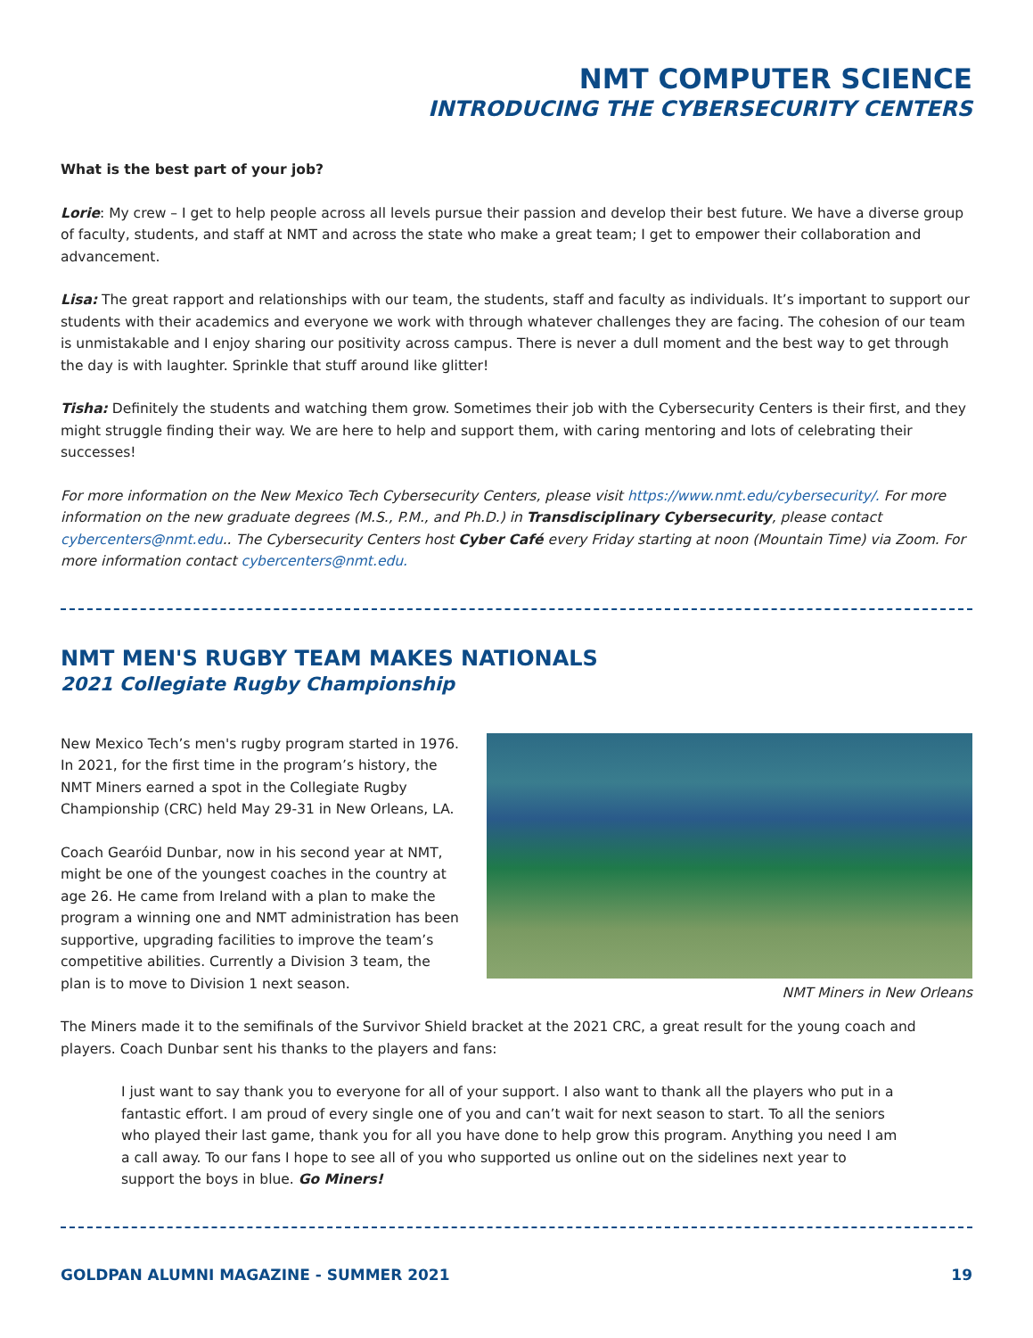NMT COMPUTER SCIENCE
INTRODUCING THE CYBERSECURITY CENTERS
What is the best part of your job?
Lorie: My crew – I get to help people across all levels pursue their passion and develop their best future. We have a diverse group of faculty, students, and staff at NMT and across the state who make a great team; I get to empower their collaboration and advancement.
Lisa: The great rapport and relationships with our team, the students, staff and faculty as individuals. It’s important to support our students with their academics and everyone we work with through whatever challenges they are facing. The cohesion of our team is unmistakable and I enjoy sharing our positivity across campus. There is never a dull moment and the best way to get through the day is with laughter. Sprinkle that stuff around like glitter!
Tisha: Definitely the students and watching them grow. Sometimes their job with the Cybersecurity Centers is their first, and they might struggle finding their way. We are here to help and support them, with caring mentoring and lots of celebrating their successes!
For more information on the New Mexico Tech Cybersecurity Centers, please visit https://www.nmt.edu/cybersecurity/. For more information on the new graduate degrees (M.S., P.M., and Ph.D.) in Transdisciplinary Cybersecurity, please contact cybercenters@nmt.edu.. The Cybersecurity Centers host Cyber Café every Friday starting at noon (Mountain Time) via Zoom. For more information contact cybercenters@nmt.edu.
NMT MEN'S RUGBY TEAM MAKES NATIONALS
2021 Collegiate Rugby Championship
NMT Miners in New Orleans
New Mexico Tech’s men's rugby program started in 1976. In 2021, for the first time in the program’s history, the NMT Miners earned a spot in the Collegiate Rugby Championship (CRC) held May 29-31 in New Orleans, LA.
Coach Gearóid Dunbar, now in his second year at NMT, might be one of the youngest coaches in the country at age 26. He came from Ireland with a plan to make the program a winning one and NMT administration has been supportive, upgrading facilities to improve the team’s competitive abilities. Currently a Division 3 team, the plan is to move to Division 1 next season.
The Miners made it to the semifinals of the Survivor Shield bracket at the 2021 CRC, a great result for the young coach and players. Coach Dunbar sent his thanks to the players and fans:
I just want to say thank you to everyone for all of your support. I also want to thank all the players who put in a fantastic effort. I am proud of every single one of you and can’t wait for next season to start. To all the seniors who played their last game, thank you for all you have done to help grow this program. Anything you need I am a call away. To our fans I hope to see all of you who supported us online out on the sidelines next year to support the boys in blue. Go Miners!
GOLDPAN ALUMNI MAGAZINE - SUMMER 2021 19